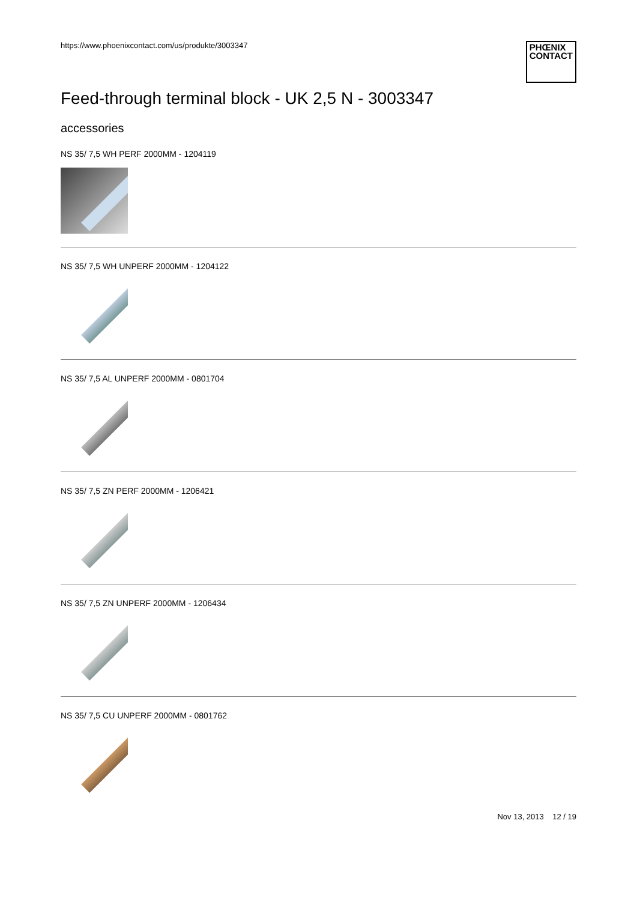https://www.phoenixcontact.com/us/produkte/3003347
PHŒNIX
CONTACT
Feed-through terminal block - UK 2,5 N - 3003347
accessories
NS 35/ 7,5 WH PERF 2000MM - 1204119
NS 35/ 7,5 WH UNPERF 2000MM - 1204122
NS 35/ 7,5 AL UNPERF 2000MM - 0801704
NS 35/ 7,5 ZN PERF 2000MM - 1206421
NS 35/ 7,5 ZN UNPERF 2000MM - 1206434
NS 35/ 7,5 CU UNPERF 2000MM - 0801762
Nov 13, 2013 12 / 19